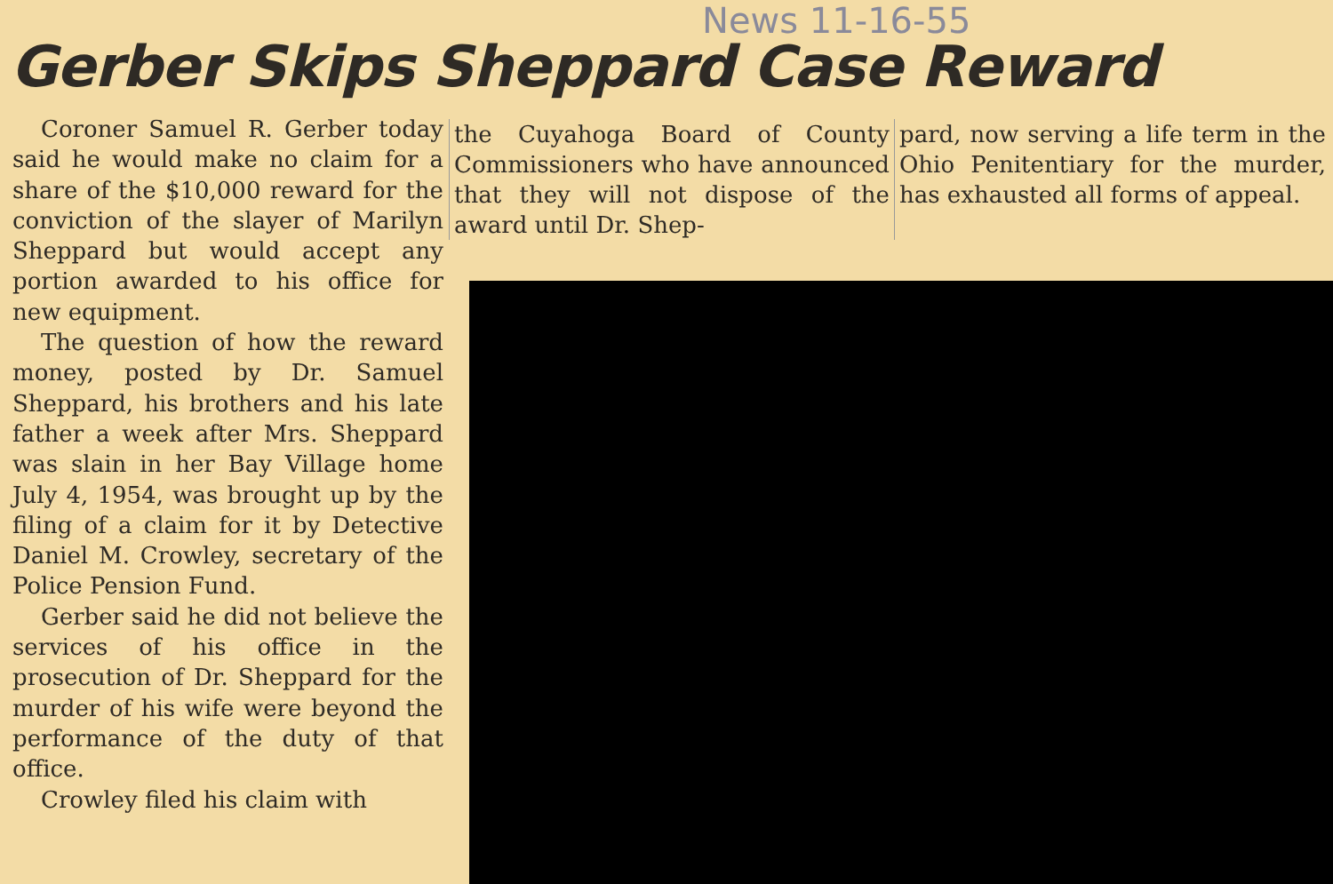News 11-16-55
Gerber Skips Sheppard Case Reward
Coroner Samuel R. Gerber today said he would make no claim for a share of the $10,000 reward for the conviction of the slayer of Marilyn Sheppard but would accept any portion awarded to his office for new equipment.
The question of how the reward money, posted by Dr. Samuel Sheppard, his brothers and his late father a week after Mrs. Sheppard was slain in her Bay Village home July 4, 1954, was brought up by the filing of a claim for it by Detective Daniel M. Crowley, secretary of the Police Pension Fund.
Gerber said he did not believe the services of his office in the prosecution of Dr. Sheppard for the murder of his wife were beyond the performance of the duty of that office.
Crowley filed his claim with
the Cuyahoga Board of County Commissioners who have announced that they will not dispose of the award until Dr. Shep-
pard, now serving a life term in the Ohio Penitentiary for the murder, has exhausted all forms of appeal.